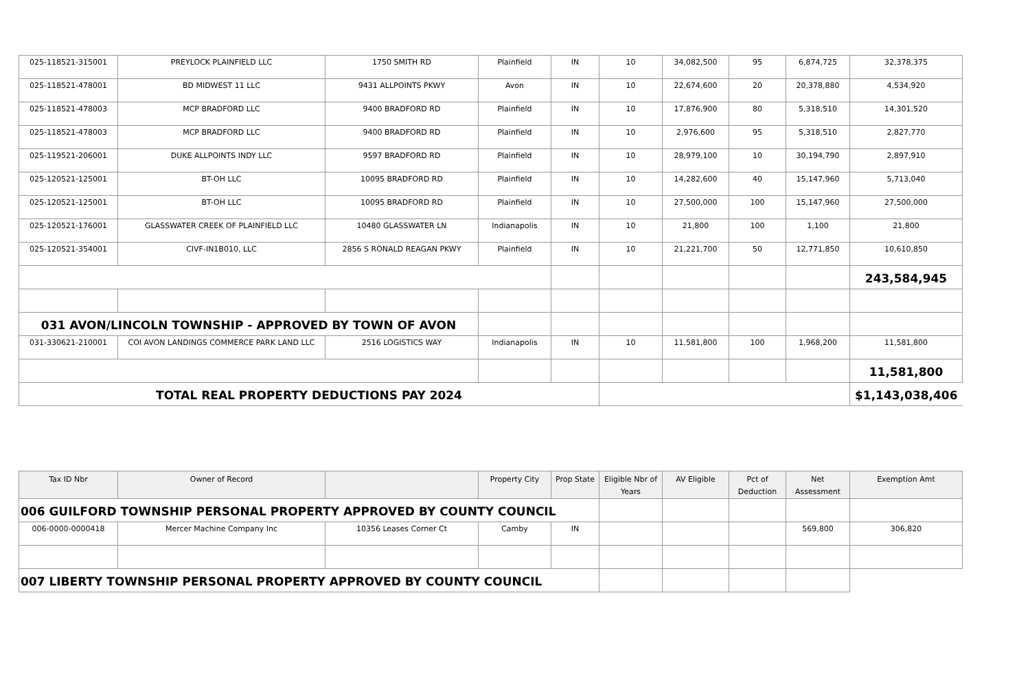| 025-118521-315001 | PREYLOCK PLAINFIELD LLC | 1750 SMITH RD | Plainfield | IN | 10 | 34,082,500 | 95 | 6,874,725 | 32,378,375 |
| 025-118521-478001 | BD MIDWEST 11 LLC | 9431 ALLPOINTS PKWY | Avon | IN | 10 | 22,674,600 | 20 | 20,378,880 | 4,534,920 |
| 025-118521-478003 | MCP BRADFORD LLC | 9400 BRADFORD RD | Plainfield | IN | 10 | 17,876,900 | 80 | 5,318,510 | 14,301,520 |
| 025-118521-478003 | MCP BRADFORD LLC | 9400 BRADFORD RD | Plainfield | IN | 10 | 2,976,600 | 95 | 5,318,510 | 2,827,770 |
| 025-119521-206001 | DUKE ALLPOINTS INDY LLC | 9597 BRADFORD RD | Plainfield | IN | 10 | 28,979,100 | 10 | 30,194,790 | 2,897,910 |
| 025-120521-125001 | BT-OH LLC | 10095 BRADFORD RD | Plainfield | IN | 10 | 14,282,600 | 40 | 15,147,960 | 5,713,040 |
| 025-120521-125001 | BT-OH LLC | 10095 BRADFORD RD | Plainfield | IN | 10 | 27,500,000 | 100 | 15,147,960 | 27,500,000 |
| 025-120521-176001 | GLASSWATER CREEK OF PLAINFIELD LLC | 10480 GLASSWATER LN | Indianapolis | IN | 10 | 21,800 | 100 | 1,100 | 21,800 |
| 025-120521-354001 | CIVF-IN1B010, LLC | 2856 S RONALD REAGAN PKWY | Plainfield | IN | 10 | 21,221,700 | 50 | 12,771,850 | 10,610,850 |
| | | | | | | | | | 243,584,945 |
| 031 AVON/LINCOLN TOWNSHIP - APPROVED BY TOWN OF AVON | | | | | | | | | |
| 031-330621-210001 | COI AVON LANDINGS COMMERCE PARK LAND LLC | 2516 LOGISTICS WAY | Indianapolis | IN | 10 | 11,581,800 | 100 | 1,968,200 | 11,581,800 |
| | | | | | | | | | 11,581,800 |
| TOTAL REAL PROPERTY DEDUCTIONS PAY 2024 | | | | | | | | | $1,143,038,406 |
| Tax ID Nbr | Owner of Record | | Property City | Prop State | Eligible Nbr of Years | AV Eligible | Pct of Deduction | Net Assessment | Exemption Amt |
| --- | --- | --- | --- | --- | --- | --- | --- | --- | --- |
| 006 GUILFORD TOWNSHIP PERSONAL PROPERTY APPROVED BY COUNTY COUNCIL | | | | | | | | | |
| 006-0000-0000418 | Mercer Machine Company Inc | 10356 Leases Corner Ct | Camby | IN | | | | 569,800 | 306,820 |
| 007 LIBERTY TOWNSHIP PERSONAL PROPERTY APPROVED BY COUNTY COUNCIL | | | | | | | | | |